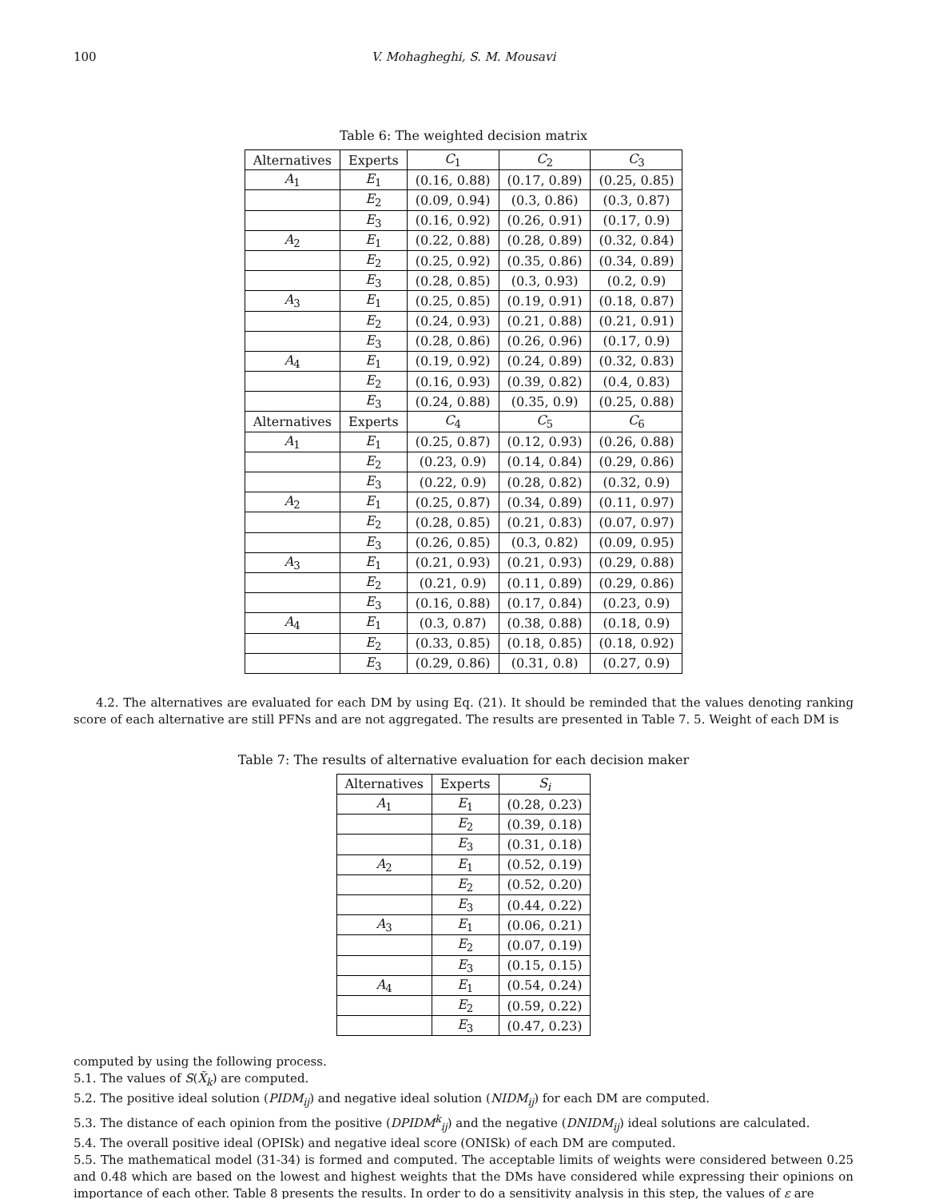100 V. Mohagheghi, S. M. Mousavi
Table 6: The weighted decision matrix
| Alternatives | Experts | C<sub>1</sub> | C<sub>2</sub> | C<sub>3</sub> |
| --- | --- | --- | --- | --- |
| A<sub>1</sub> | E<sub>1</sub> | (0.16, 0.88) | (0.17, 0.89) | (0.25, 0.85) |
| | E<sub>2</sub> | (0.09, 0.94) | (0.3, 0.86) | (0.3, 0.87) |
| | E<sub>3</sub> | (0.16, 0.92) | (0.26, 0.91) | (0.17, 0.9) |
| A<sub>2</sub> | E<sub>1</sub> | (0.22, 0.88) | (0.28, 0.89) | (0.32, 0.84) |
| | E<sub>2</sub> | (0.25, 0.92) | (0.35, 0.86) | (0.34, 0.89) |
| | E<sub>3</sub> | (0.28, 0.85) | (0.3, 0.93) | (0.2, 0.9) |
| A<sub>3</sub> | E<sub>1</sub> | (0.25, 0.85) | (0.19, 0.91) | (0.18, 0.87) |
| | E<sub>2</sub> | (0.24, 0.93) | (0.21, 0.88) | (0.21, 0.91) |
| | E<sub>3</sub> | (0.28, 0.86) | (0.26, 0.96) | (0.17, 0.9) |
| A<sub>4</sub> | E<sub>1</sub> | (0.19, 0.92) | (0.24, 0.89) | (0.32, 0.83) |
| | E<sub>2</sub> | (0.16, 0.93) | (0.39, 0.82) | (0.4, 0.83) |
| | E<sub>3</sub> | (0.24, 0.88) | (0.35, 0.9) | (0.25, 0.88) |
| Alternatives | Experts | C<sub>4</sub> | C<sub>5</sub> | C<sub>6</sub> |
| A<sub>1</sub> | E<sub>1</sub> | (0.25, 0.87) | (0.12, 0.93) | (0.26, 0.88) |
| | E<sub>2</sub> | (0.23, 0.9) | (0.14, 0.84) | (0.29, 0.86) |
| | E<sub>3</sub> | (0.22, 0.9) | (0.28, 0.82) | (0.32, 0.9) |
| A<sub>2</sub> | E<sub>1</sub> | (0.25, 0.87) | (0.34, 0.89) | (0.11, 0.97) |
| | E<sub>2</sub> | (0.28, 0.85) | (0.21, 0.83) | (0.07, 0.97) |
| | E<sub>3</sub> | (0.26, 0.85) | (0.3, 0.82) | (0.09, 0.95) |
| A<sub>3</sub> | E<sub>1</sub> | (0.21, 0.93) | (0.21, 0.93) | (0.29, 0.88) |
| | E<sub>2</sub> | (0.21, 0.9) | (0.11, 0.89) | (0.29, 0.86) |
| | E<sub>3</sub> | (0.16, 0.88) | (0.17, 0.84) | (0.23, 0.9) |
| A<sub>4</sub> | E<sub>1</sub> | (0.3, 0.87) | (0.38, 0.88) | (0.18, 0.9) |
| | E<sub>2</sub> | (0.33, 0.85) | (0.18, 0.85) | (0.18, 0.92) |
| | E<sub>3</sub> | (0.29, 0.86) | (0.31, 0.8) | (0.27, 0.9) |
4.2. The alternatives are evaluated for each DM by using Eq. (21). It should be reminded that the values denoting ranking score of each alternative are still PFNs and are not aggregated. The results are presented in Table 7. 5. Weight of each DM is
Table 7: The results of alternative evaluation for each decision maker
| Alternatives | Experts | S<sub>i</sub> |
| --- | --- | --- |
| A<sub>1</sub> | E<sub>1</sub> | (0.28, 0.23) |
| | E<sub>2</sub> | (0.39, 0.18) |
| | E<sub>3</sub> | (0.31, 0.18) |
| A<sub>2</sub> | E<sub>1</sub> | (0.52, 0.19) |
| | E<sub>2</sub> | (0.52, 0.20) |
| | E<sub>3</sub> | (0.44, 0.22) |
| A<sub>3</sub> | E<sub>1</sub> | (0.06, 0.21) |
| | E<sub>2</sub> | (0.07, 0.19) |
| | E<sub>3</sub> | (0.15, 0.15) |
| A<sub>4</sub> | E<sub>1</sub> | (0.54, 0.24) |
| | E<sub>2</sub> | (0.59, 0.22) |
| | E<sub>3</sub> | (0.47, 0.23) |
computed by using the following process.
5.1. The values of S(X̃<sub>k</sub>) are computed.
5.2. The positive ideal solution (PIDM<sub>ij</sub>) and negative ideal solution (NIDM<sub>ij</sub>) for each DM are computed.
5.3. The distance of each opinion from the positive (DPIDM<sup>k</sup><sub>ij</sub>) and the negative (DNIDM<sub>ij</sub>) ideal solutions are calculated.
5.4. The overall positive ideal (OPISk) and negative ideal score (ONISk) of each DM are computed.
5.5. The mathematical model (31-34) is formed and computed. The acceptable limits of weights were considered between 0.25 and 0.48 which are based on the lowest and highest weights that the DMs have considered while expressing their opinions on importance of each other. Table 8 presents the results. In order to do a sensitivity analysis in this step, the values of ε are